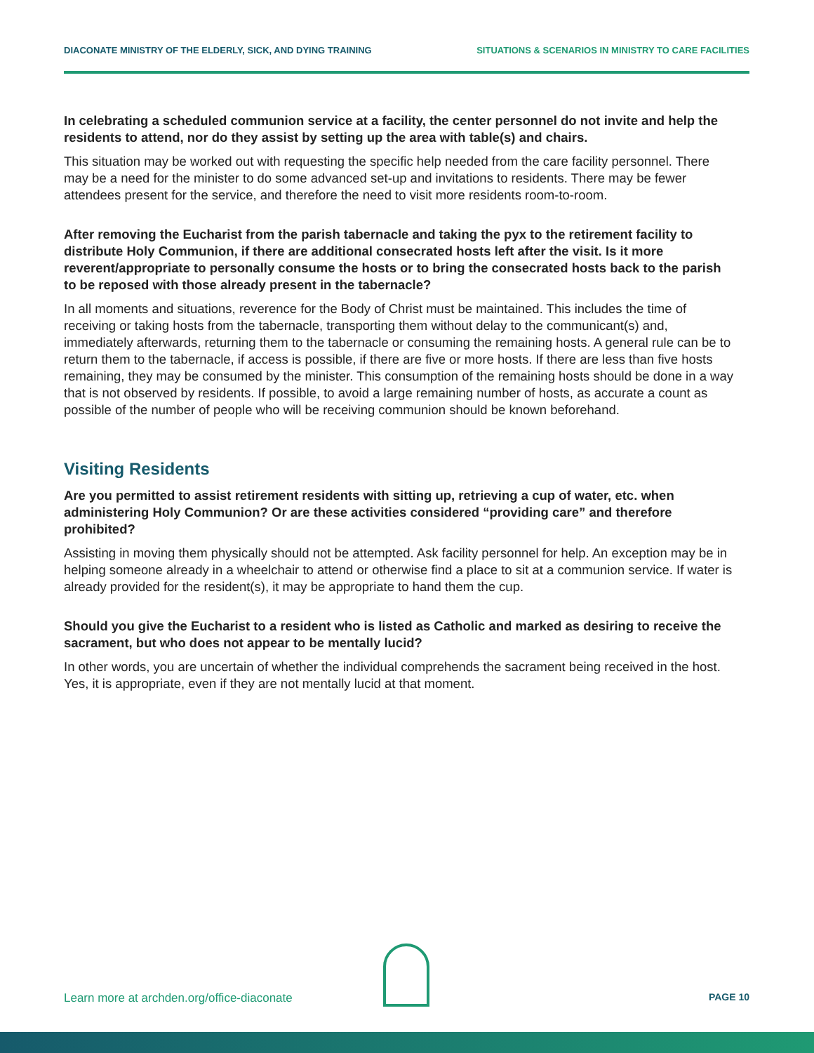DIACONATE MINISTRY OF THE ELDERLY, SICK, AND DYING TRAINING SITUATIONS & SCENARIOS IN MINISTRY TO CARE FACILITIES
In celebrating a scheduled communion service at a facility, the center personnel do not invite and help the residents to attend, nor do they assist by setting up the area with table(s) and chairs.
This situation may be worked out with requesting the specific help needed from the care facility personnel. There may be a need for the minister to do some advanced set-up and invitations to residents. There may be fewer attendees present for the service, and therefore the need to visit more residents room-to-room.
After removing the Eucharist from the parish tabernacle and taking the pyx to the retirement facility to distribute Holy Communion, if there are additional consecrated hosts left after the visit. Is it more reverent/appropriate to personally consume the hosts or to bring the consecrated hosts back to the parish to be reposed with those already present in the tabernacle?
In all moments and situations, reverence for the Body of Christ must be maintained. This includes the time of receiving or taking hosts from the tabernacle, transporting them without delay to the communicant(s) and, immediately afterwards, returning them to the tabernacle or consuming the remaining hosts. A general rule can be to return them to the tabernacle, if access is possible, if there are five or more hosts. If there are less than five hosts remaining, they may be consumed by the minister. This consumption of the remaining hosts should be done in a way that is not observed by residents. If possible, to avoid a large remaining number of hosts, as accurate a count as possible of the number of people who will be receiving communion should be known beforehand.
Visiting Residents
Are you permitted to assist retirement residents with sitting up, retrieving a cup of water, etc. when administering Holy Communion? Or are these activities considered “providing care” and therefore prohibited?
Assisting in moving them physically should not be attempted. Ask facility personnel for help. An exception may be in helping someone already in a wheelchair to attend or otherwise find a place to sit at a communion service. If water is already provided for the resident(s), it may be appropriate to hand them the cup.
Should you give the Eucharist to a resident who is listed as Catholic and marked as desiring to receive the sacrament, but who does not appear to be mentally lucid?
In other words, you are uncertain of whether the individual comprehends the sacrament being received in the host. Yes, it is appropriate, even if they are not mentally lucid at that moment.
Learn more at archden.org/office-diaconate PAGE 10